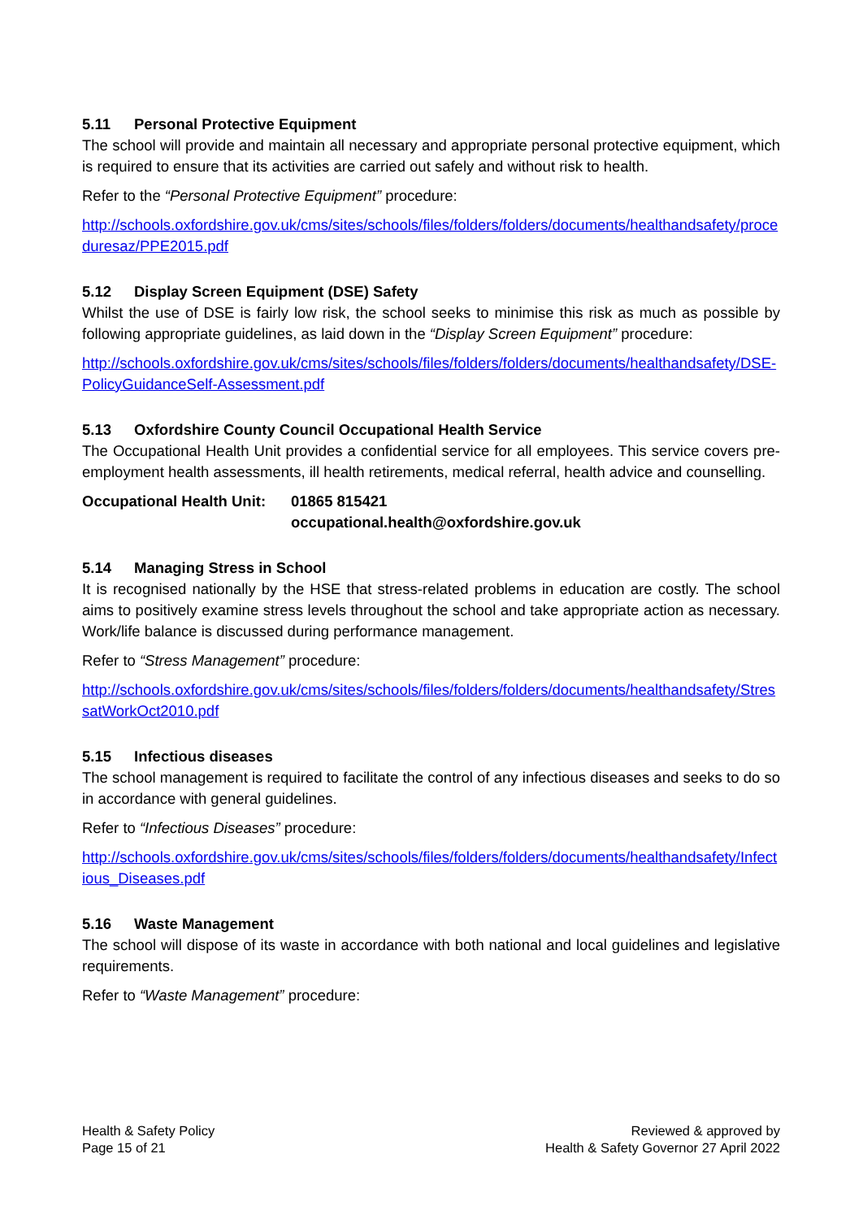5.11 Personal Protective Equipment
The school will provide and maintain all necessary and appropriate personal protective equipment, which is required to ensure that its activities are carried out safely and without risk to health.
Refer to the “Personal Protective Equipment” procedure:
http://schools.oxfordshire.gov.uk/cms/sites/schools/files/folders/folders/documents/healthandsafety/proceduresaz/PPE2015.pdf
5.12 Display Screen Equipment (DSE) Safety
Whilst the use of DSE is fairly low risk, the school seeks to minimise this risk as much as possible by following appropriate guidelines, as laid down in the “Display Screen Equipment” procedure:
http://schools.oxfordshire.gov.uk/cms/sites/schools/files/folders/folders/documents/healthandsafety/DSE-PolicyGuidanceSelf-Assessment.pdf
5.13 Oxfordshire County Council Occupational Health Service
The Occupational Health Unit provides a confidential service for all employees. This service covers pre-employment health assessments, ill health retirements, medical referral, health advice and counselling.
Occupational Health Unit:
01865 815421
occupational.health@oxfordshire.gov.uk
5.14 Managing Stress in School
It is recognised nationally by the HSE that stress-related problems in education are costly. The school aims to positively examine stress levels throughout the school and take appropriate action as necessary. Work/life balance is discussed during performance management.
Refer to “Stress Management” procedure:
http://schools.oxfordshire.gov.uk/cms/sites/schools/files/folders/folders/documents/healthandsafety/StressatWorkOct2010.pdf
5.15 Infectious diseases
The school management is required to facilitate the control of any infectious diseases and seeks to do so in accordance with general guidelines.
Refer to “Infectious Diseases” procedure:
http://schools.oxfordshire.gov.uk/cms/sites/schools/files/folders/folders/documents/healthandsafety/Infectious_Diseases.pdf
5.16 Waste Management
The school will dispose of its waste in accordance with both national and local guidelines and legislative requirements.
Refer to “Waste Management” procedure:
Health & Safety Policy
Page 15 of 21
Reviewed & approved by
Health & Safety Governor 27 April 2022